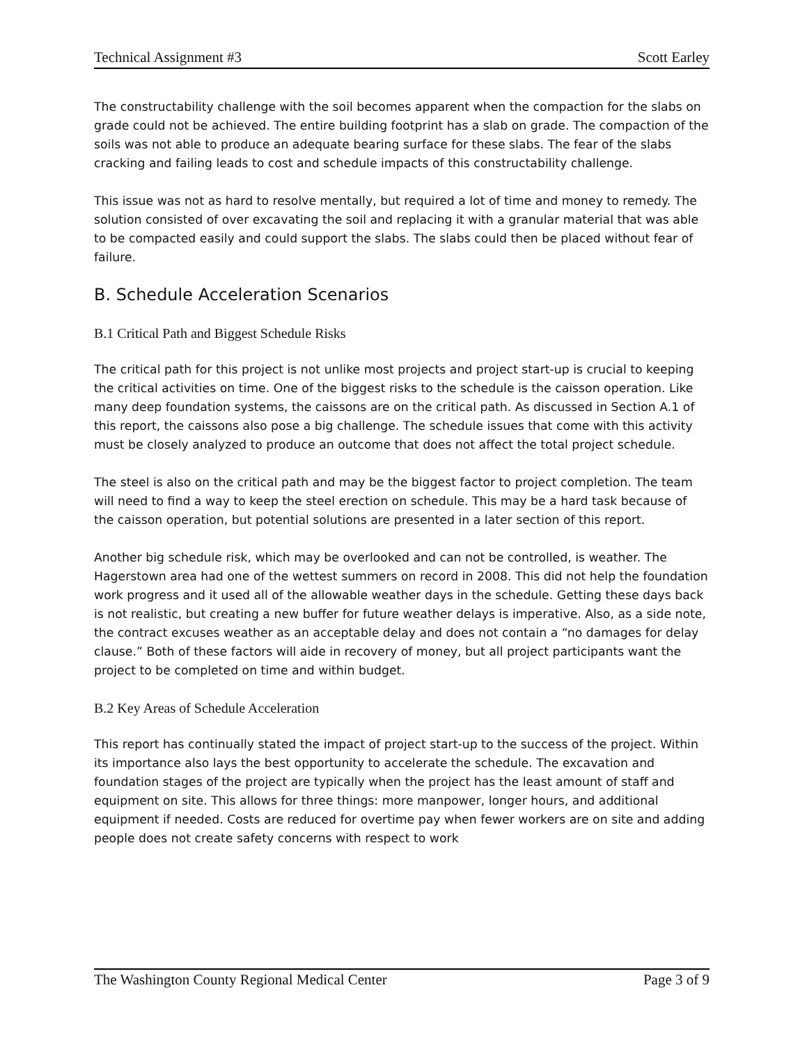Technical Assignment #3 Scott Earley
The constructability challenge with the soil becomes apparent when the compaction for the slabs on grade could not be achieved. The entire building footprint has a slab on grade. The compaction of the soils was not able to produce an adequate bearing surface for these slabs. The fear of the slabs cracking and failing leads to cost and schedule impacts of this constructability challenge.
This issue was not as hard to resolve mentally, but required a lot of time and money to remedy. The solution consisted of over excavating the soil and replacing it with a granular material that was able to be compacted easily and could support the slabs. The slabs could then be placed without fear of failure.
B. Schedule Acceleration Scenarios
B.1 Critical Path and Biggest Schedule Risks
The critical path for this project is not unlike most projects and project start-up is crucial to keeping the critical activities on time. One of the biggest risks to the schedule is the caisson operation. Like many deep foundation systems, the caissons are on the critical path. As discussed in Section A.1 of this report, the caissons also pose a big challenge. The schedule issues that come with this activity must be closely analyzed to produce an outcome that does not affect the total project schedule.
The steel is also on the critical path and may be the biggest factor to project completion. The team will need to find a way to keep the steel erection on schedule. This may be a hard task because of the caisson operation, but potential solutions are presented in a later section of this report.
Another big schedule risk, which may be overlooked and can not be controlled, is weather. The Hagerstown area had one of the wettest summers on record in 2008. This did not help the foundation work progress and it used all of the allowable weather days in the schedule. Getting these days back is not realistic, but creating a new buffer for future weather delays is imperative. Also, as a side note, the contract excuses weather as an acceptable delay and does not contain a “no damages for delay clause.” Both of these factors will aide in recovery of money, but all project participants want the project to be completed on time and within budget.
B.2 Key Areas of Schedule Acceleration
This report has continually stated the impact of project start-up to the success of the project. Within its importance also lays the best opportunity to accelerate the schedule. The excavation and foundation stages of the project are typically when the project has the least amount of staff and equipment on site. This allows for three things: more manpower, longer hours, and additional equipment if needed. Costs are reduced for overtime pay when fewer workers are on site and adding people does not create safety concerns with respect to work
The Washington County Regional Medical Center Page 3 of 9